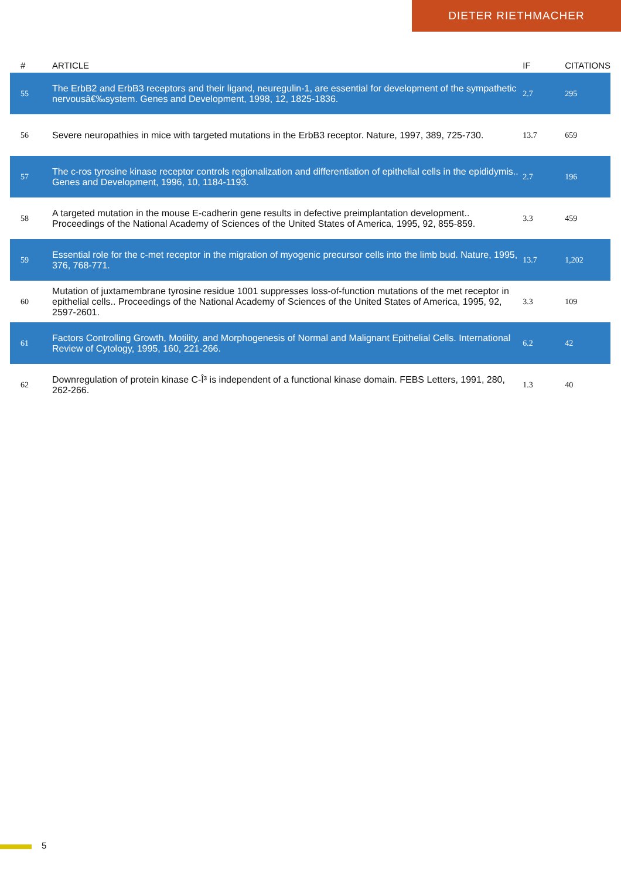DIETER RIETHMACHER
| # | ARTICLE | IF | CITATIONS |
| --- | --- | --- | --- |
| 55 | The ErbB2 and ErbB3 receptors and their ligand, neuregulin-1, are essential for development of the sympathetic nervousâ€‰system. Genes and Development, 1998, 12, 1825-1836. | 2.7 | 295 |
| 56 | Severe neuropathies in mice with targeted mutations in the ErbB3 receptor. Nature, 1997, 389, 725-730. | 13.7 | 659 |
| 57 | The c-ros tyrosine kinase receptor controls regionalization and differentiation of epithelial cells in the epididymis.. Genes and Development, 1996, 10, 1184-1193. | 2.7 | 196 |
| 58 | A targeted mutation in the mouse E-cadherin gene results in defective preimplantation development.. Proceedings of the National Academy of Sciences of the United States of America, 1995, 92, 855-859. | 3.3 | 459 |
| 59 | Essential role for the c-met receptor in the migration of myogenic precursor cells into the limb bud. Nature, 1995, 376, 768-771. | 13.7 | 1,202 |
| 60 | Mutation of juxtamembrane tyrosine residue 1001 suppresses loss-of-function mutations of the met receptor in epithelial cells.. Proceedings of the National Academy of Sciences of the United States of America, 1995, 92, 2597-2601. | 3.3 | 109 |
| 61 | Factors Controlling Growth, Motility, and Morphogenesis of Normal and Malignant Epithelial Cells. International Review of Cytology, 1995, 160, 221-266. | 6.2 | 42 |
| 62 | Downregulation of protein kinase C-Î³ is independent of a functional kinase domain. FEBS Letters, 1991, 280, 262-266. | 1.3 | 40 |
5